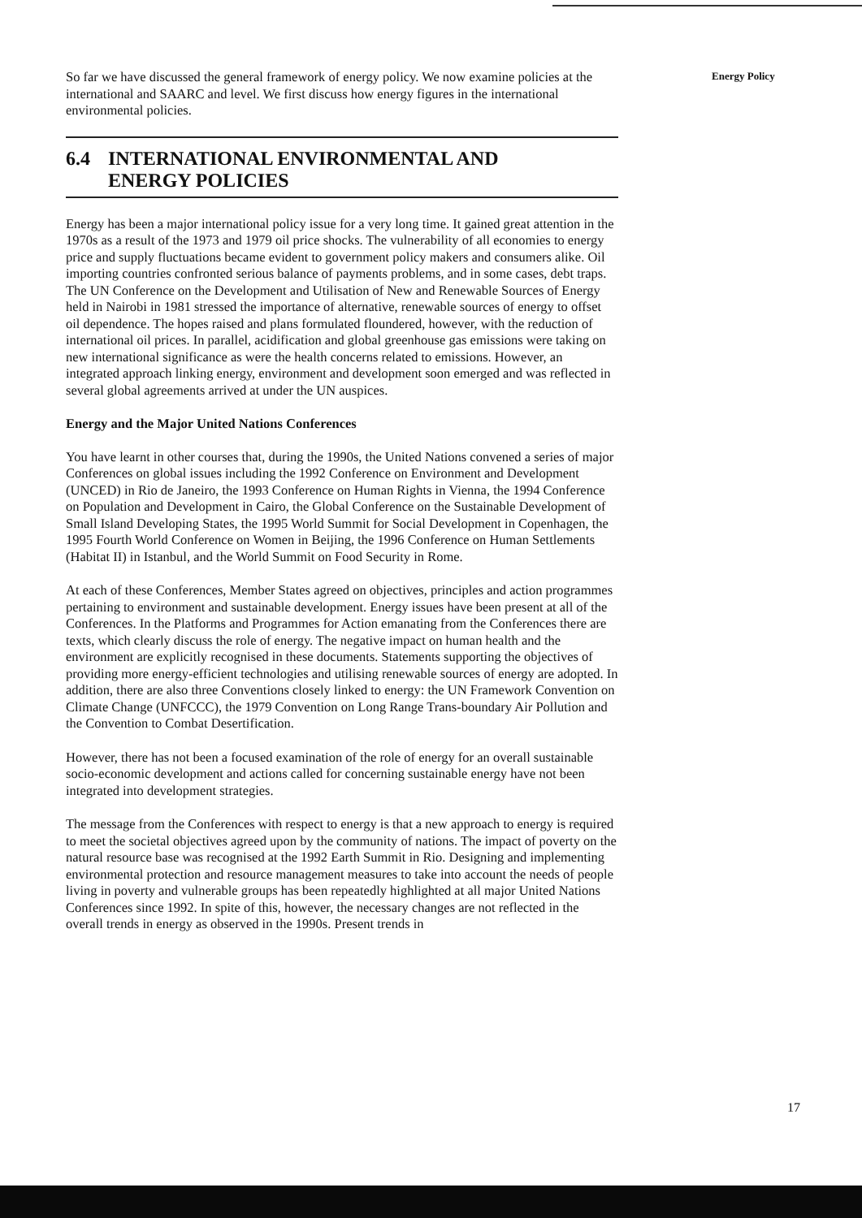So far we have discussed the general framework of energy policy. We now examine policies at the international and SAARC and level. We first discuss how energy figures in the international environmental policies.
6.4 INTERNATIONAL ENVIRONMENTAL AND
ENERGY POLICIES
Energy has been a major international policy issue for a very long time. It gained great attention in the 1970s as a result of the 1973 and 1979 oil price shocks. The vulnerability of all economies to energy price and supply fluctuations became evident to government policy makers and consumers alike. Oil importing countries confronted serious balance of payments problems, and in some cases, debt traps. The UN Conference on the Development and Utilisation of New and Renewable Sources of Energy held in Nairobi in 1981 stressed the importance of alternative, renewable sources of energy to offset oil dependence. The hopes raised and plans formulated floundered, however, with the reduction of international oil prices. In parallel, acidification and global greenhouse gas emissions were taking on new international significance as were the health concerns related to emissions. However, an integrated approach linking energy, environment and development soon emerged and was reflected in several global agreements arrived at under the UN auspices.
Energy and the Major United Nations Conferences
You have learnt in other courses that, during the 1990s, the United Nations convened a series of major Conferences on global issues including the 1992 Conference on Environment and Development (UNCED) in Rio de Janeiro, the 1993 Conference on Human Rights in Vienna, the 1994 Conference on Population and Development in Cairo, the Global Conference on the Sustainable Development of Small Island Developing States, the 1995 World Summit for Social Development in Copenhagen, the 1995 Fourth World Conference on Women in Beijing, the 1996 Conference on Human Settlements (Habitat II) in Istanbul, and the World Summit on Food Security in Rome.
At each of these Conferences, Member States agreed on objectives, principles and action programmes pertaining to environment and sustainable development. Energy issues have been present at all of the Conferences. In the Platforms and Programmes for Action emanating from the Conferences there are texts, which clearly discuss the role of energy. The negative impact on human health and the environment are explicitly recognised in these documents. Statements supporting the objectives of providing more energy-efficient technologies and utilising renewable sources of energy are adopted. In addition, there are also three Conventions closely linked to energy: the UN Framework Convention on Climate Change (UNFCCC), the 1979 Convention on Long Range Trans-boundary Air Pollution and the Convention to Combat Desertification.
However, there has not been a focused examination of the role of energy for an overall sustainable socio-economic development and actions called for concerning sustainable energy have not been integrated into development strategies.
The message from the Conferences with respect to energy is that a new approach to energy is required to meet the societal objectives agreed upon by the community of nations. The impact of poverty on the natural resource base was recognised at the 1992 Earth Summit in Rio. Designing and implementing environmental protection and resource management measures to take into account the needs of people living in poverty and vulnerable groups has been repeatedly highlighted at all major United Nations Conferences since 1992. In spite of this, however, the necessary changes are not reflected in the overall trends in energy as observed in the 1990s. Present trends in
Energy Policy
17